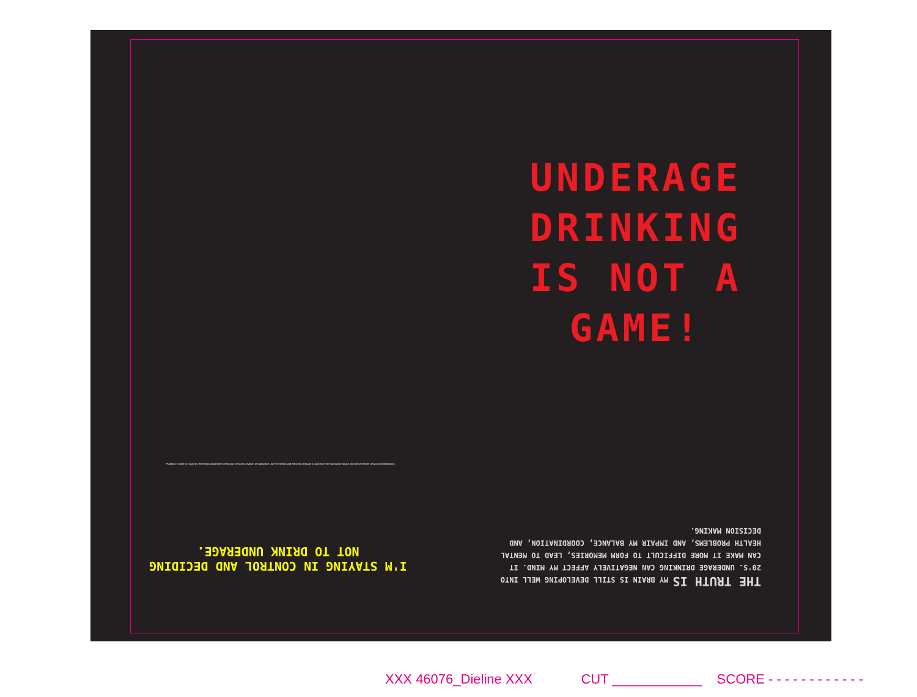UNDERAGE
DRINKING
IS NOT A
GAME!
Funded in whole or in part by the Illinois Department of Human Services, Division of Substance Use Prevention and Recovery through a grant from the Substance Abuse and Mental Health Service Administration.
I'M STAYING IN CONTROL AND DECIDING NOT TO DRINK UNDERAGE.
THE TRUTH IS MY BRAIN IS STILL DEVELOPING WELL INTO 20'S. UNDERAGE DRINKING CAN NEGATIVELY AFFECT MY MIND. IT CAN MAKE IT MORE DIFFICULT TO FORM MEMORIES, LEAD TO MENTAL HEALTH PROBLEMS, AND IMPAIR MY BALANCE, COORDINATION, AND DECISION MAKING.
XXX 46076_Dieline XXX CUT ____________ SCORE - - - - - - - - - - - -